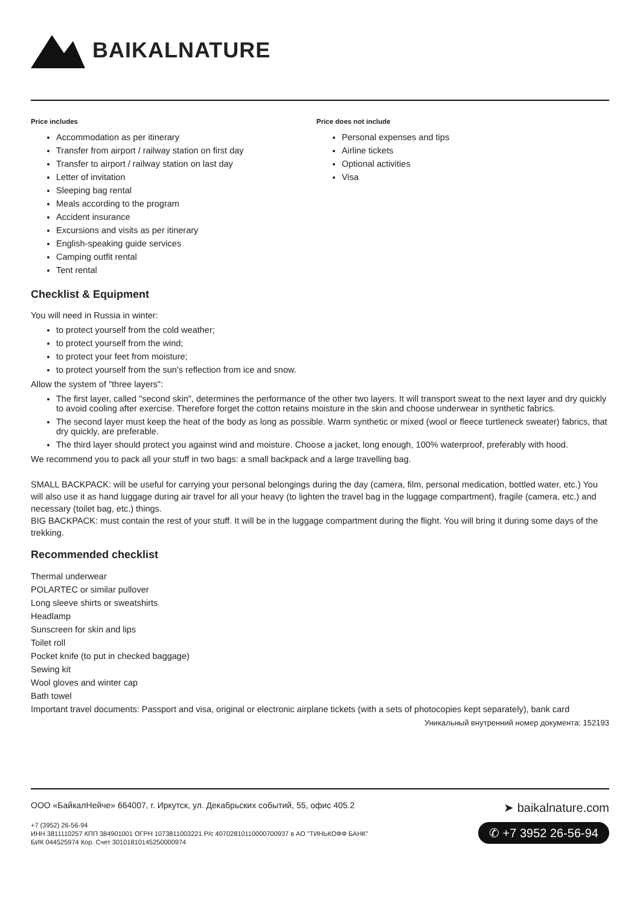BAIKALNATURE
Price includes
Accommodation as per itinerary
Transfer from airport / railway station on first day
Transfer to airport / railway station on last day
Letter of invitation
Sleeping bag rental
Meals according to the program
Accident insurance
Excursions and visits as per itinerary
English-speaking guide services
Camping outfit rental
Tent rental
Price does not include
Personal expenses and tips
Airline tickets
Optional activities
Visa
Checklist & Equipment
You will need in Russia in winter:
to protect yourself from the cold weather;
to protect yourself from the wind;
to protect your feet from moisture;
to protect yourself from the sun's reflection from ice and snow.
Allow the system of "three layers":
The first layer, called "second skin", determines the performance of the other two layers. It will transport sweat to the next layer and dry quickly to avoid cooling after exercise. Therefore forget the cotton retains moisture in the skin and choose underwear in synthetic fabrics.
The second layer must keep the heat of the body as long as possible. Warm synthetic or mixed (wool or fleece turtleneck sweater) fabrics, that dry quickly, are preferable.
The third layer should protect you against wind and moisture. Choose a jacket, long enough, 100% waterproof, preferably with hood.
We recommend you to pack all your stuff in two bags: a small backpack and a large travelling bag.
SMALL BACKPACK: will be useful for carrying your personal belongings during the day (camera, film, personal medication, bottled water, etc.) You will also use it as hand luggage during air travel for all your heavy (to lighten the travel bag in the luggage compartment), fragile (camera, etc.) and necessary (toilet bag, etc.) things.
BIG BACKPACK: must contain the rest of your stuff. It will be in the luggage compartment during the flight. You will bring it during some days of the trekking.
Recommended checklist
Thermal underwear
POLARTEC or similar pullover
Long sleeve shirts or sweatshirts
Headlamp
Sunscreen for skin and lips
Toilet roll
Pocket knife (to put in checked baggage)
Sewing kit
Wool gloves and winter cap
Bath towel
Important travel documents: Passport and visa, original or electronic airplane tickets (with a sets of photocopies kept separately), bank card
Уникальный внутренний номер документа: 152193
ООО «БайкалНейче» 664007, г. Иркутск, ул. Декабрьских событий, 55, офис 405.2
+7 (3952) 26-56-94
ИНН 3811110257 КПП 384901001 ОГРН 1073811003221 Р/с 40702810110000700937 в АО "ТИНЬКОФФ БАНК"
БИК 044525974 Кор. Счет 30101810145250000974
➤ baikalnature.com
✆ +7 3952 26-56-94